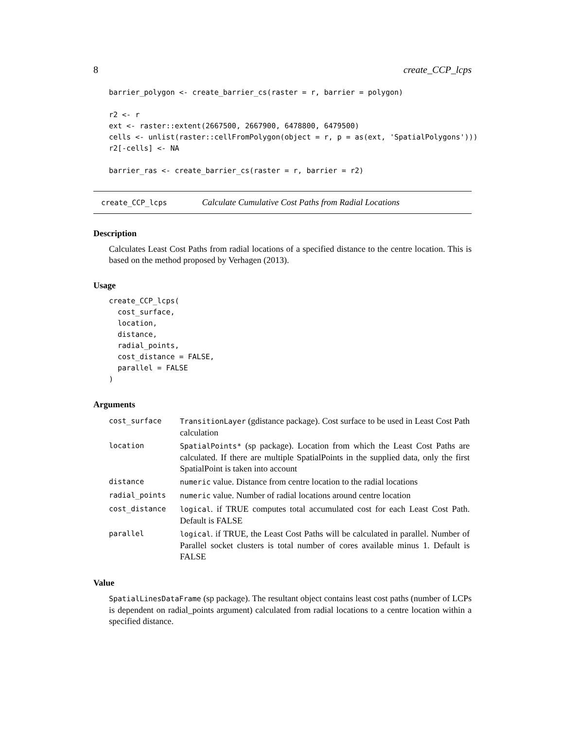8 create_CCP_lcps
barrier_polygon <- create_barrier_cs(raster = r, barrier = polygon)

r2 <- r
ext <- raster::extent(2667500, 2667900, 6478800, 6479500)
cells <- unlist(raster::cellFromPolygon(object = r, p = as(ext, 'SpatialPolygons')))
r2[-cells] <- NA

barrier_ras <- create_barrier_cs(raster = r, barrier = r2)
create_CCP_lcps Calculate Cumulative Cost Paths from Radial Locations
Description
Calculates Least Cost Paths from radial locations of a specified distance to the centre location. This is based on the method proposed by Verhagen (2013).
Usage
create_CCP_lcps(
  cost_surface,
  location,
  distance,
  radial_points,
  cost_distance = FALSE,
  parallel = FALSE
)
Arguments
| cost_surface | TransitionLayer (gdistance package). Cost surface to be used in Least Cost Path calculation |
| location | SpatialPoints* (sp package). Location from which the Least Cost Paths are calculated. If there are multiple SpatialPoints in the supplied data, only the first SpatialPoint is taken into account |
| distance | numeric value. Distance from centre location to the radial locations |
| radial_points | numeric value. Number of radial locations around centre location |
| cost_distance | logical . if TRUE computes total accumulated cost for each Least Cost Path. Default is FALSE |
| parallel | logical . if TRUE, the Least Cost Paths will be calculated in parallel. Number of Parallel socket clusters is total number of cores available minus 1. Default is FALSE |
Value
SpatialLinesDataFrame (sp package). The resultant object contains least cost paths (number of LCPs is dependent on radial_points argument) calculated from radial locations to a centre location within a specified distance.